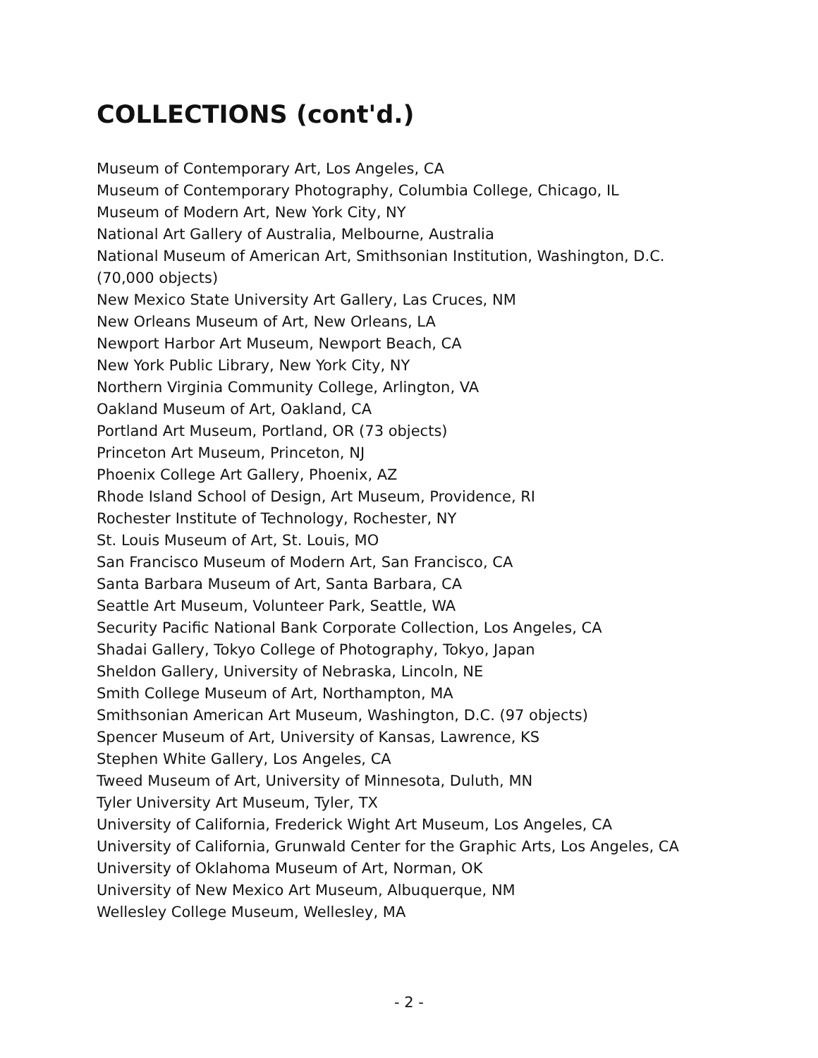COLLECTIONS (cont'd.)
Museum of Contemporary Art, Los Angeles, CA
Museum of Contemporary Photography, Columbia College, Chicago, IL
Museum of Modern Art, New York City, NY
National Art Gallery of Australia, Melbourne, Australia
National Museum of American Art, Smithsonian Institution, Washington, D.C.
(70,000 objects)
New Mexico State University Art Gallery, Las Cruces, NM
New Orleans Museum of Art, New Orleans, LA
Newport Harbor Art Museum, Newport Beach, CA
New York Public Library, New York City, NY
Northern Virginia Community College, Arlington, VA
Oakland Museum of Art, Oakland, CA
Portland Art Museum, Portland, OR (73 objects)
Princeton Art Museum, Princeton, NJ
Phoenix College Art Gallery, Phoenix, AZ
Rhode Island School of Design, Art Museum, Providence, RI
Rochester Institute of Technology, Rochester, NY
St. Louis Museum of Art, St. Louis, MO
San Francisco Museum of Modern Art, San Francisco, CA
Santa Barbara Museum of Art, Santa Barbara, CA
Seattle Art Museum, Volunteer Park, Seattle, WA
Security Pacific National Bank Corporate Collection, Los Angeles, CA
Shadai Gallery, Tokyo College of Photography, Tokyo, Japan
Sheldon Gallery, University of Nebraska, Lincoln, NE
Smith College Museum of Art, Northampton, MA
Smithsonian American Art Museum, Washington, D.C. (97 objects)
Spencer Museum of Art, University of Kansas, Lawrence, KS
Stephen White Gallery, Los Angeles, CA
Tweed Museum of Art, University of Minnesota, Duluth, MN
Tyler University Art Museum, Tyler, TX
University of California, Frederick Wight Art Museum, Los Angeles, CA
University of California, Grunwald Center for the Graphic Arts, Los Angeles, CA
University of Oklahoma Museum of Art, Norman, OK
University of New Mexico Art Museum, Albuquerque, NM
Wellesley College Museum, Wellesley, MA
- 2 -